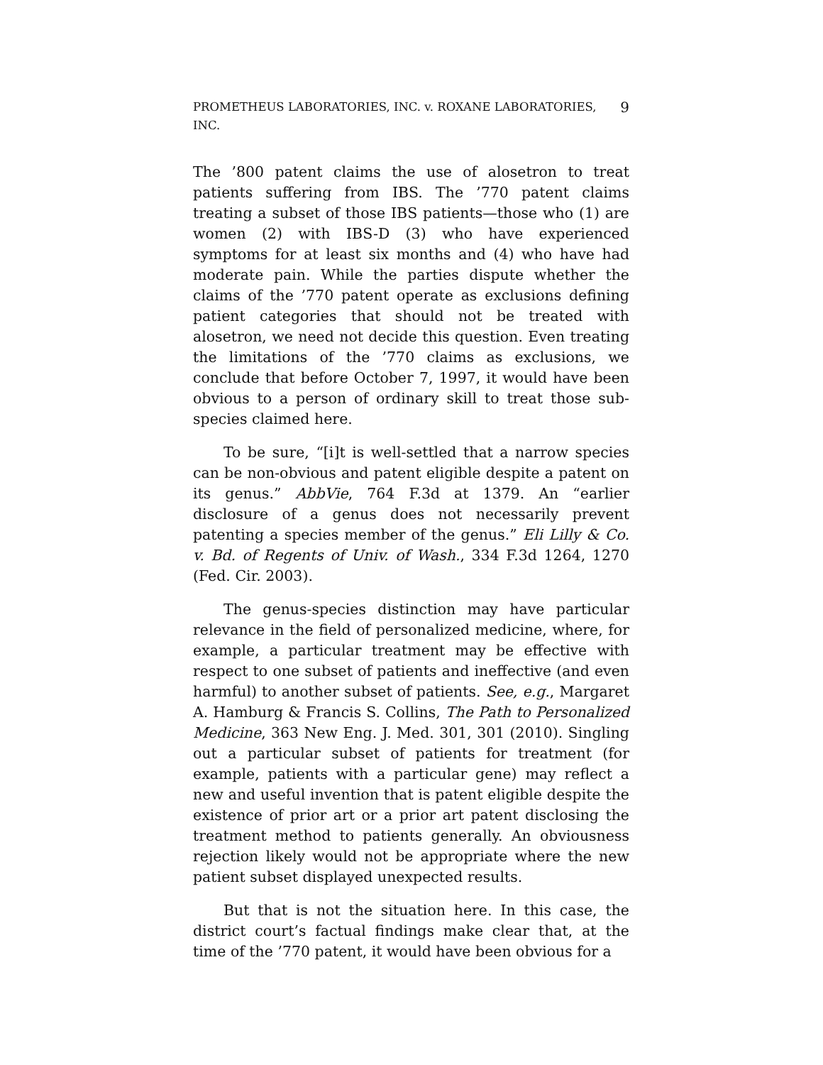PROMETHEUS LABORATORIES, INC. v. ROXANE LABORATORIES, INC. 9
The ’800 patent claims the use of alosetron to treat patients suffering from IBS. The ’770 patent claims treating a subset of those IBS patients—those who (1) are women (2) with IBS-D (3) who have experienced symptoms for at least six months and (4) who have had moderate pain. While the parties dispute whether the claims of the ’770 patent operate as exclusions defining patient categories that should not be treated with alosetron, we need not decide this question. Even treating the limitations of the ’770 claims as exclusions, we conclude that before October 7, 1997, it would have been obvious to a person of ordinary skill to treat those sub-species claimed here.
To be sure, “[i]t is well-settled that a narrow species can be non-obvious and patent eligible despite a patent on its genus.” AbbVie, 764 F.3d at 1379. An “earlier disclosure of a genus does not necessarily prevent patenting a species member of the genus.” Eli Lilly & Co. v. Bd. of Regents of Univ. of Wash., 334 F.3d 1264, 1270 (Fed. Cir. 2003).
The genus-species distinction may have particular relevance in the field of personalized medicine, where, for example, a particular treatment may be effective with respect to one subset of patients and ineffective (and even harmful) to another subset of patients. See, e.g., Margaret A. Hamburg & Francis S. Collins, The Path to Personalized Medicine, 363 New Eng. J. Med. 301, 301 (2010). Singling out a particular subset of patients for treatment (for example, patients with a particular gene) may reflect a new and useful invention that is patent eligible despite the existence of prior art or a prior art patent disclosing the treatment method to patients generally. An obviousness rejection likely would not be appropriate where the new patient subset displayed unexpected results.
But that is not the situation here. In this case, the district court’s factual findings make clear that, at the time of the ’770 patent, it would have been obvious for a